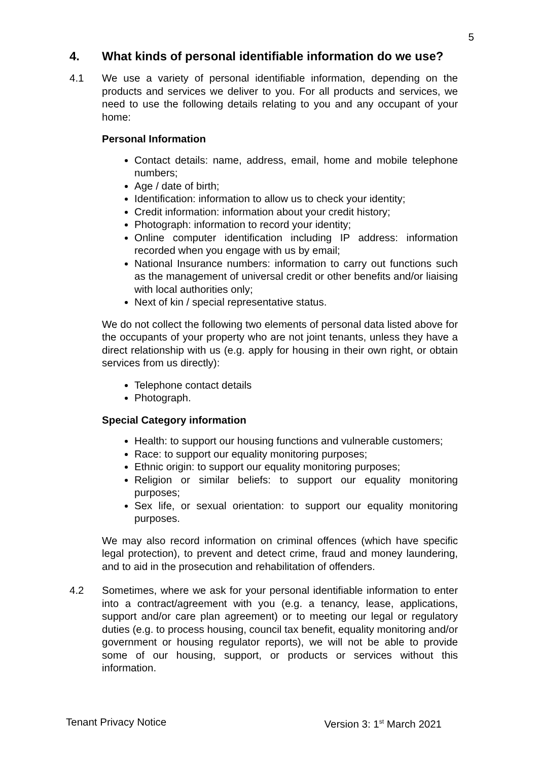5
4. What kinds of personal identifiable information do we use?
4.1 We use a variety of personal identifiable information, depending on the products and services we deliver to you. For all products and services, we need to use the following details relating to you and any occupant of your home:
Personal Information
Contact details: name, address, email, home and mobile telephone numbers;
Age / date of birth;
Identification: information to allow us to check your identity;
Credit information: information about your credit history;
Photograph: information to record your identity;
Online computer identification including IP address: information recorded when you engage with us by email;
National Insurance numbers: information to carry out functions such as the management of universal credit or other benefits and/or liaising with local authorities only;
Next of kin / special representative status.
We do not collect the following two elements of personal data listed above for the occupants of your property who are not joint tenants, unless they have a direct relationship with us (e.g. apply for housing in their own right, or obtain services from us directly):
Telephone contact details
Photograph.
Special Category information
Health: to support our housing functions and vulnerable customers;
Race: to support our equality monitoring purposes;
Ethnic origin: to support our equality monitoring purposes;
Religion or similar beliefs: to support our equality monitoring purposes;
Sex life, or sexual orientation: to support our equality monitoring purposes.
We may also record information on criminal offences (which have specific legal protection), to prevent and detect crime, fraud and money laundering, and to aid in the prosecution and rehabilitation of offenders.
4.2 Sometimes, where we ask for your personal identifiable information to enter into a contract/agreement with you (e.g. a tenancy, lease, applications, support and/or care plan agreement) or to meeting our legal or regulatory duties (e.g. to process housing, council tax benefit, equality monitoring and/or government or housing regulator reports), we will not be able to provide some of our housing, support, or products or services without this information.
Tenant Privacy Notice Version 3: 1<sup>st</sup> March 2021